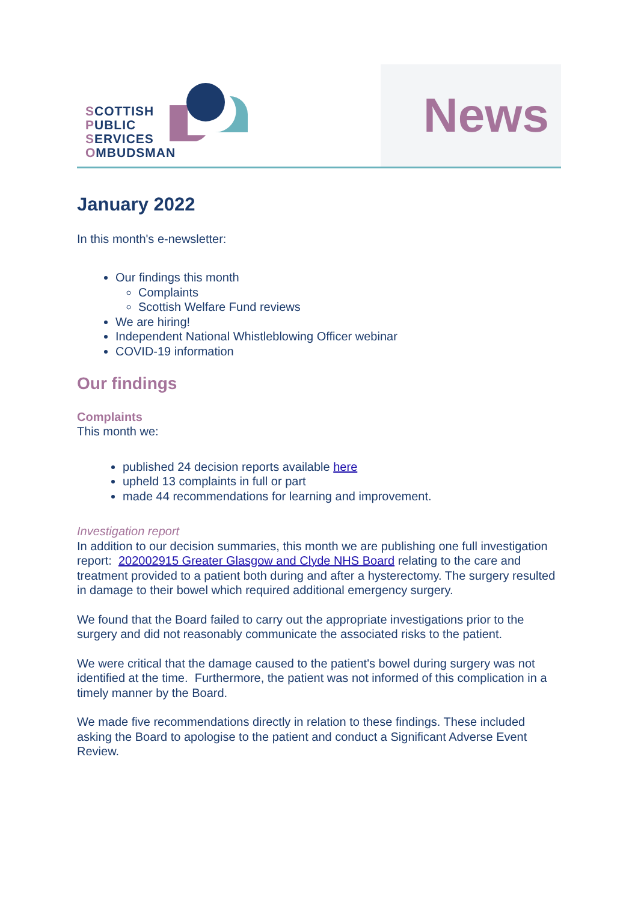SCOTTISH
PUBLIC
SERVICES
OMBUDSMAN
News
January 2022
In this month's e-newsletter:
Our findings this month
Complaints
Scottish Welfare Fund reviews
We are hiring!
Independent National Whistleblowing Officer webinar
COVID-19 information
Our findings
Complaints
This month we:
published 24 decision reports available here
upheld 13 complaints in full or part
made 44 recommendations for learning and improvement.
Investigation report
In addition to our decision summaries, this month we are publishing one full investigation report: 202002915 Greater Glasgow and Clyde NHS Board relating to the care and treatment provided to a patient both during and after a hysterectomy. The surgery resulted in damage to their bowel which required additional emergency surgery.
We found that the Board failed to carry out the appropriate investigations prior to the surgery and did not reasonably communicate the associated risks to the patient.
We were critical that the damage caused to the patient's bowel during surgery was not identified at the time. Furthermore, the patient was not informed of this complication in a timely manner by the Board.
We made five recommendations directly in relation to these findings. These included asking the Board to apologise to the patient and conduct a Significant Adverse Event Review.